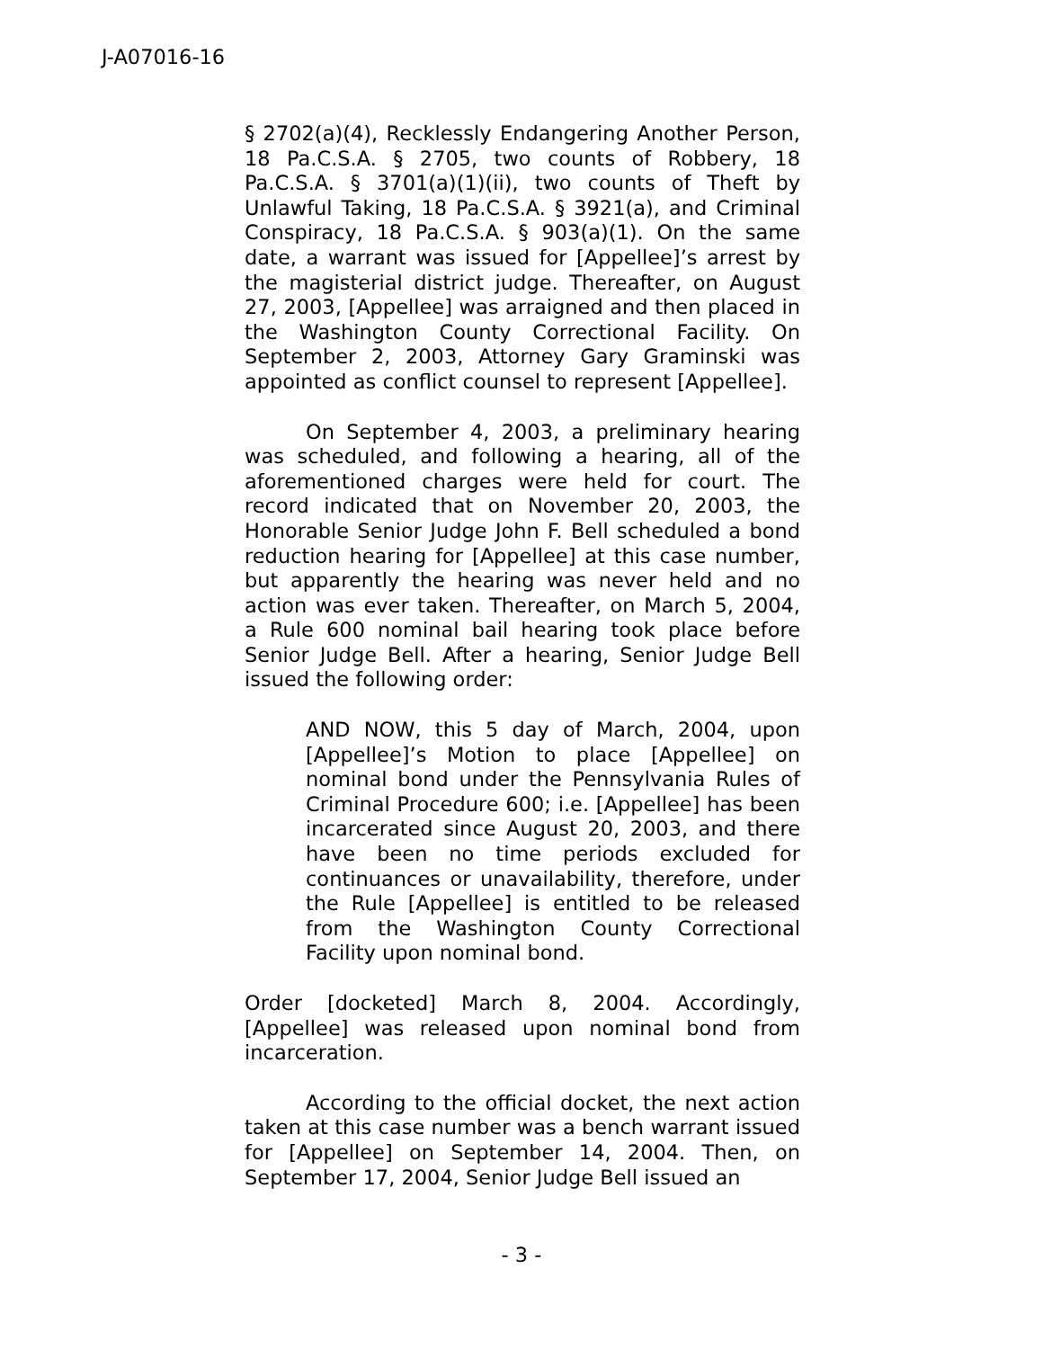J-A07016-16
§ 2702(a)(4), Recklessly Endangering Another Person, 18 Pa.C.S.A. § 2705, two counts of Robbery, 18 Pa.C.S.A. § 3701(a)(1)(ii), two counts of Theft by Unlawful Taking, 18 Pa.C.S.A. § 3921(a), and Criminal Conspiracy, 18 Pa.C.S.A. § 903(a)(1). On the same date, a warrant was issued for [Appellee]’s arrest by the magisterial district judge. Thereafter, on August 27, 2003, [Appellee] was arraigned and then placed in the Washington County Correctional Facility. On September 2, 2003, Attorney Gary Graminski was appointed as conflict counsel to represent [Appellee].
On September 4, 2003, a preliminary hearing was scheduled, and following a hearing, all of the aforementioned charges were held for court. The record indicated that on November 20, 2003, the Honorable Senior Judge John F. Bell scheduled a bond reduction hearing for [Appellee] at this case number, but apparently the hearing was never held and no action was ever taken. Thereafter, on March 5, 2004, a Rule 600 nominal bail hearing took place before Senior Judge Bell. After a hearing, Senior Judge Bell issued the following order:
AND NOW, this 5 day of March, 2004, upon [Appellee]’s Motion to place [Appellee] on nominal bond under the Pennsylvania Rules of Criminal Procedure 600; i.e. [Appellee] has been incarcerated since August 20, 2003, and there have been no time periods excluded for continuances or unavailability, therefore, under the Rule [Appellee] is entitled to be released from the Washington County Correctional Facility upon nominal bond.
Order [docketed] March 8, 2004. Accordingly, [Appellee] was released upon nominal bond from incarceration.
According to the official docket, the next action taken at this case number was a bench warrant issued for [Appellee] on September 14, 2004. Then, on September 17, 2004, Senior Judge Bell issued an
- 3 -